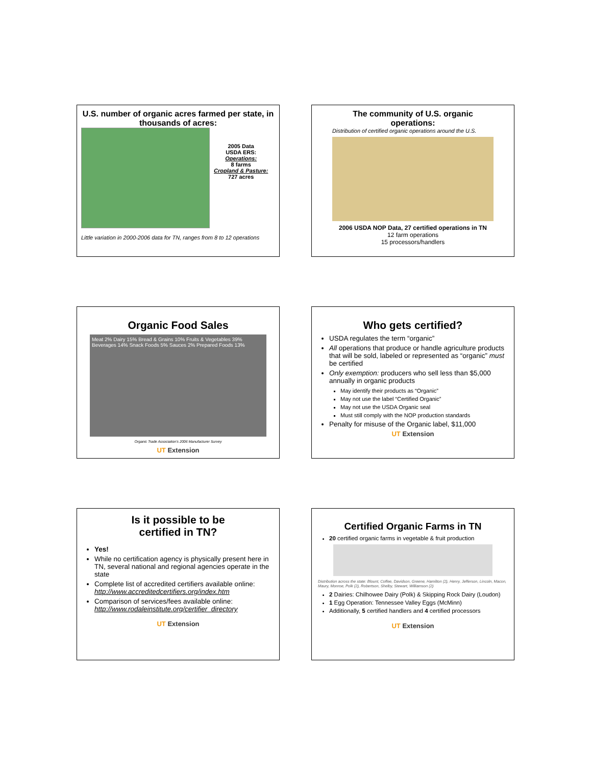U.S. number of organic acres farmed per state, in thousands of acres:
2005 Data
USDA ERS:
Operations:
8 farms
Cropland & Pasture:
727 acres
Little variation in 2000-2006 data for TN, ranges from 8 to 12 operations
The community of U.S. organic operations:
Distribution of certified organic operations around the U.S.
2006 USDA NOP Data, 27 certified operations in TN
12 farm operations
15 processors/handlers
Organic Food Sales
Meat 2% Dairy 15% Bread & Grains 10% Fruits & Vegetables 39% Beverages 14% Snack Foods 5% Sauces 2% Prepared Foods 13%
Organic Trade Association's 2006 Manufacturer Survey
UT Extension
Who gets certified?
USDA regulates the term “organic”
All operations that produce or handle agriculture products that will be sold, labeled or represented as “organic” must be certified
Only exemption: producers who sell less than $5,000 annually in organic products
May identify their products as “Organic”
May not use the label “Certified Organic”
May not use the USDA Organic seal
Must still comply with the NOP production standards
Penalty for misuse of the Organic label, $11,000
UT Extension
Is it possible to be
certified in TN?
Yes!
While no certification agency is physically present here in TN, several national and regional agencies operate in the state
Complete list of accredited certifiers available online:
http://www.accreditedcertifiers.org/index.htm
Comparison of services/fees available online:
http://www.rodaleinstitute.org/certifier_directory
UT Extension
Certified Organic Farms in TN
20 certified organic farms in vegetable & fruit production
Distribution across the state: Blount, Coffee, Davidson, Greene, Hamilton (2), Henry, Jefferson, Lincoln, Macon, Maury, Monroe, Polk (2), Robertson, Shelby, Stewart, Williamson (2)
2 Dairies: Chilhowee Dairy (Polk) & Skipping Rock Dairy (Loudon)
1 Egg Operation: Tennessee Valley Eggs (McMinn)
Additionally, 5 certified handlers and 4 certified processors
UT Extension